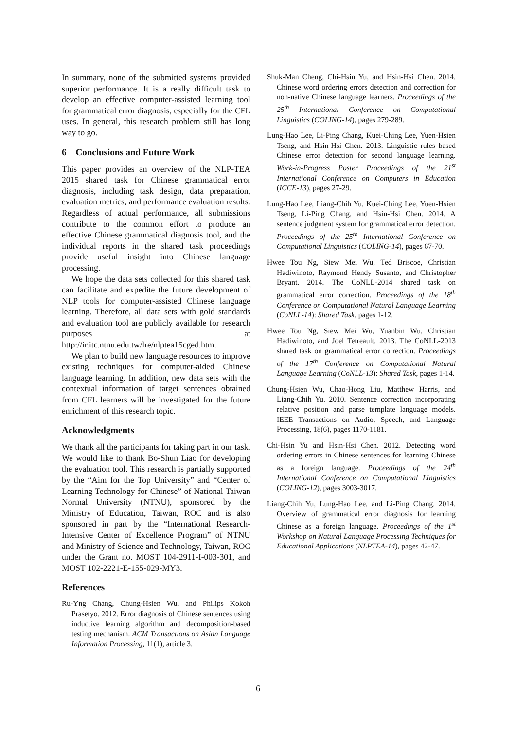In summary, none of the submitted systems provided superior performance. It is a really difficult task to develop an effective computer-assisted learning tool for grammatical error diagnosis, especially for the CFL uses. In general, this research problem still has long way to go.
6 Conclusions and Future Work
This paper provides an overview of the NLP-TEA 2015 shared task for Chinese grammatical error diagnosis, including task design, data preparation, evaluation metrics, and performance evaluation results. Regardless of actual performance, all submissions contribute to the common effort to produce an effective Chinese grammatical diagnosis tool, and the individual reports in the shared task proceedings provide useful insight into Chinese language processing.
We hope the data sets collected for this shared task can facilitate and expedite the future development of NLP tools for computer-assisted Chinese language learning. Therefore, all data sets with gold standards and evaluation tool are publicly available for research purposes at http://ir.itc.ntnu.edu.tw/lre/nlptea15cged.htm.
We plan to build new language resources to improve existing techniques for computer-aided Chinese language learning. In addition, new data sets with the contextual information of target sentences obtained from CFL learners will be investigated for the future enrichment of this research topic.
Acknowledgments
We thank all the participants for taking part in our task. We would like to thank Bo-Shun Liao for developing the evaluation tool. This research is partially supported by the “Aim for the Top University” and “Center of Learning Technology for Chinese” of National Taiwan Normal University (NTNU), sponsored by the Ministry of Education, Taiwan, ROC and is also sponsored in part by the “International Research-Intensive Center of Excellence Program” of NTNU and Ministry of Science and Technology, Taiwan, ROC under the Grant no. MOST 104-2911-I-003-301, and MOST 102-2221-E-155-029-MY3.
References
Ru-Yng Chang, Chung-Hsien Wu, and Philips Kokoh Prasetyo. 2012. Error diagnosis of Chinese sentences using inductive learning algorithm and decomposition-based testing mechanism. ACM Transactions on Asian Language Information Processing, 11(1), article 3.
Shuk-Man Cheng, Chi-Hsin Yu, and Hsin-Hsi Chen. 2014. Chinese word ordering errors detection and correction for non-native Chinese language learners. Proceedings of the 25<sup>th</sup> International Conference on Computational Linguistics (COLING-14), pages 279-289.
Lung-Hao Lee, Li-Ping Chang, Kuei-Ching Lee, Yuen-Hsien Tseng, and Hsin-Hsi Chen. 2013. Linguistic rules based Chinese error detection for second language learning. Work-in-Progress Poster Proceedings of the 21<sup>st</sup> International Conference on Computers in Education (ICCE-13), pages 27-29.
Lung-Hao Lee, Liang-Chih Yu, Kuei-Ching Lee, Yuen-Hsien Tseng, Li-Ping Chang, and Hsin-Hsi Chen. 2014. A sentence judgment system for grammatical error detection. Proceedings of the 25<sup>th</sup> International Conference on Computational Linguistics (COLING-14), pages 67-70.
Hwee Tou Ng, Siew Mei Wu, Ted Briscoe, Christian Hadiwinoto, Raymond Hendy Susanto, and Christopher Bryant. 2014. The CoNLL-2014 shared task on grammatical error correction. Proceedings of the 18<sup>th</sup> Conference on Computational Natural Language Learning (CoNLL-14): Shared Task, pages 1-12.
Hwee Tou Ng, Siew Mei Wu, Yuanbin Wu, Christian Hadiwinoto, and Joel Tetreault. 2013. The CoNLL-2013 shared task on grammatical error correction. Proceedings of the 17<sup>th</sup> Conference on Computational Natural Language Learning (CoNLL-13): Shared Task, pages 1-14.
Chung-Hsien Wu, Chao-Hong Liu, Matthew Harris, and Liang-Chih Yu. 2010. Sentence correction incorporating relative position and parse template language models. IEEE Transactions on Audio, Speech, and Language Processing, 18(6), pages 1170-1181.
Chi-Hsin Yu and Hsin-Hsi Chen. 2012. Detecting word ordering errors in Chinese sentences for learning Chinese as a foreign language. Proceedings of the 24<sup>th</sup> International Conference on Computational Linguistics (COLING-12), pages 3003-3017.
Liang-Chih Yu, Lung-Hao Lee, and Li-Ping Chang. 2014. Overview of grammatical error diagnosis for learning Chinese as a foreign language. Proceedings of the 1<sup>st</sup> Workshop on Natural Language Processing Techniques for Educational Applications (NLPTEA-14), pages 42-47.
6